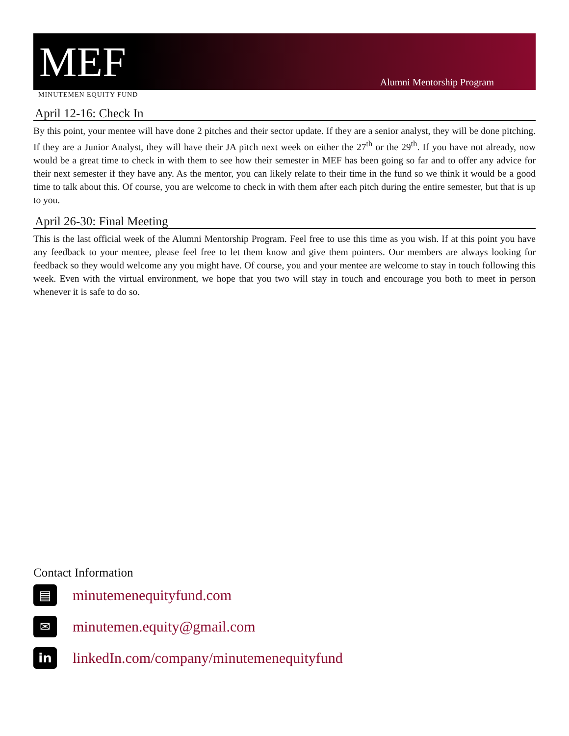MEF
Alumni Mentorship Program
MINUTEMEN EQUITY FUND
April 12-16: Check In
By this point, your mentee will have done 2 pitches and their sector update. If they are a senior analyst, they will be done pitching. If they are a Junior Analyst, they will have their JA pitch next week on either the 27<sup>th</sup> or the 29<sup>th</sup>. If you have not already, now would be a great time to check in with them to see how their semester in MEF has been going so far and to offer any advice for their next semester if they have any. As the mentor, you can likely relate to their time in the fund so we think it would be a good time to talk about this. Of course, you are welcome to check in with them after each pitch during the entire semester, but that is up to you.
April 26-30: Final Meeting
This is the last official week of the Alumni Mentorship Program. Feel free to use this time as you wish. If at this point you have any feedback to your mentee, please feel free to let them know and give them pointers. Our members are always looking for feedback so they would welcome any you might have. Of course, you and your mentee are welcome to stay in touch following this week. Even with the virtual environment, we hope that you two will stay in touch and encourage you both to meet in person whenever it is safe to do so.
Contact Information
▤
minutemenequityfund.com
✉
minutemen.equity@gmail.com
in
linkedIn.com/company/minutemenequityfund